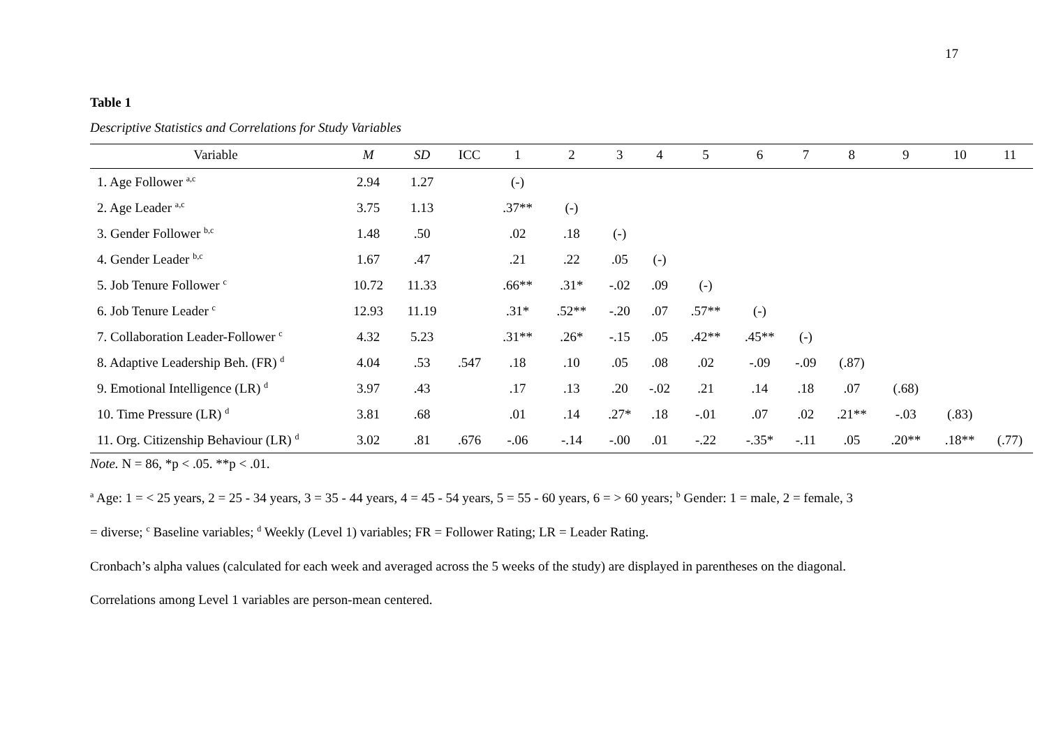17
Table 1
Descriptive Statistics and Correlations for Study Variables
| Variable | M | SD | ICC | 1 | 2 | 3 | 4 | 5 | 6 | 7 | 8 | 9 | 10 | 11 |
| --- | --- | --- | --- | --- | --- | --- | --- | --- | --- | --- | --- | --- | --- | --- |
| 1. Age Follower <sup>a,c</sup> | 2.94 | 1.27 | | (-) | | | | | | | | | | |
| 2. Age Leader <sup>a,c</sup> | 3.75 | 1.13 | | .37** | (-) | | | | | | | | | |
| 3. Gender Follower <sup>b,c</sup> | 1.48 | .50 | | .02 | .18 | (-) | | | | | | | | |
| 4. Gender Leader <sup>b,c</sup> | 1.67 | .47 | | .21 | .22 | .05 | (-) | | | | | | | |
| 5. Job Tenure Follower <sup>c</sup> | 10.72 | 11.33 | | .66** | .31* | -.02 | .09 | (-) | | | | | | |
| 6. Job Tenure Leader <sup>c</sup> | 12.93 | 11.19 | | .31* | .52** | -.20 | .07 | .57** | (-) | | | | | |
| 7. Collaboration Leader-Follower <sup>c</sup> | 4.32 | 5.23 | | .31** | .26* | -.15 | .05 | .42** | .45** | (-) | | | | |
| 8. Adaptive Leadership Beh. (FR) <sup>d</sup> | 4.04 | .53 | .547 | .18 | .10 | .05 | .08 | .02 | -.09 | -.09 | (.87) | | | |
| 9. Emotional Intelligence (LR) <sup>d</sup> | 3.97 | .43 | | .17 | .13 | .20 | -.02 | .21 | .14 | .18 | .07 | (.68) | | |
| 10. Time Pressure (LR) <sup>d</sup> | 3.81 | .68 | | .01 | .14 | .27* | .18 | -.01 | .07 | .02 | .21** | -.03 | (.83) | |
| 11. Org. Citizenship Behaviour (LR) <sup>d</sup> | 3.02 | .81 | .676 | -.06 | -.14 | -.00 | .01 | -.22 | -.35* | -.11 | .05 | .20** | .18** | (.77) |
Note. N = 86, *p < .05. **p < .01.
<sup>a</sup> Age: 1 = < 25 years, 2 = 25 - 34 years, 3 = 35 - 44 years, 4 = 45 - 54 years, 5 = 55 - 60 years, 6 = > 60 years; <sup>b</sup> Gender: 1 = male, 2 = female, 3
= diverse; <sup>c</sup> Baseline variables; <sup>d</sup> Weekly (Level 1) variables; FR = Follower Rating; LR = Leader Rating.
Cronbach’s alpha values (calculated for each week and averaged across the 5 weeks of the study) are displayed in parentheses on the diagonal.
Correlations among Level 1 variables are person-mean centered.